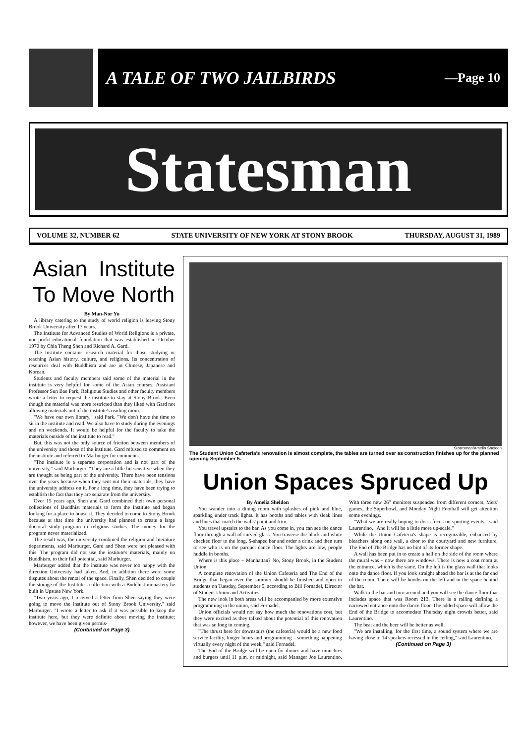A TALE OF TWO JAILBIRDS —Page 10
Statesman
VOLUME 32, NUMBER 62 STATE UNIVERSITY OF NEW YORK AT STONY BROOK THURSDAY, AUGUST 31, 1989
Asian Institute To Move North
By Man-Nor Yu
A library catering to the study of world religion is leaving Stony Brook University after 17 years.
The Institute for Advanced Studies of World Religions is a private, non-profit educational foundation that was established in October 1970 by Chia Theng Shen and Richard A. Gard.
The Institute contains research material for those studying or teaching Asian history, culture, and religions. Its concentration of resources deal with Buddhism and are in Chinese, Japanese and Korean.
Students and faculty members said some of the material in the institute is very helpful for some of the Asian courses. Assistant Professor Sun Bae Park, Religious Studies and other faculty members wrote a letter to request the institute to stay at Stony Brook. Even though the material was more restricted than they liked with Gard not allowing materials out of the institute's reading room.
"We have our own library," said Park. "We don't have the time to sit in the institute and read. We also have to study during the evenings and on weekends. It would be helpful for the faculty to take the materials outside of the institute to read."
But, this was not the only source of friction between members of the university and those of the institute. Gard refused to comment on the institute and referred to Marburger for comments.
"The institute is a separate corporation and is not part of the university," said Marburger. "They are a little bit sensitive when they are thought as being part of the university. There have been tensions over the years because when they sent out their materials, they have the university address on it. For a long time, they have been trying to establish the fact that they are separate from the university."
Over 15 years ago, Shen and Gard combined their own personal collections of Buddhist materials to form the Institute and began looking for a place to house it. They decided to come to Stony Brook because at that time the university had planned to create a large doctoral study program in religious studies. The money for the program never materialized.
The result was, the university combined the religion and literature departments, said Marburger. Gard and Shen were not pleased with this. The program did not use the institute's materials, mainly on Buddhism, to their full potential, said Marburger.
Marburger added that the institute was never too happy with the direction University had taken. And, in addition there were some disputes about the rental of the space. Finally, Shen decided to couple the storage of the Institute's collection with a Buddhist monastery he built in Upstate New York.
"Two years ago, I received a letter from Shen saying they were going to move the institute out of Stony Brook University," said Marburger. "I wrote a letter to ask if it was possible to keep the institute here, but they were definite about moving the institute; however, we have been given permis-
(Continued on Page 3)
Statesman/Amelia Sheldon
The Student Union Cafeteria's renovation is almost complete, the tables are turned over as construction finishes up for the planned opening September 5.
Union Spaces Spruced Up
By Amelia Sheldon
You wander into a dining room with splashes of pink and blue, sparkling under track lights. It has booths and tables with sleak lines and hues that match the walls' paint and trim.
You travel upstairs to the bar. As you come in, you can see the dance floor through a wall of curved glass. You traverse the black and white checked floor to the long, S-shaped bar and order a drink and then turn to see who is on the parquet dance floor. The lights are low, people huddle in booths.
Where is this place – Manhattan? No, Stony Brook, in the Student Union.
A complete renovation of the Union Cafeteria and The End of the Bridge that began over the summer should be finished and open to students on Tuesday, September 5, according to Bill Fornadel, Director of Student Union and Activities.
The new look in both areas will be accompanied by more extensive programming in the union, said Fornadel.
Union officials would not say how much the renovations cost, but they were excited as they talked about the potential of this renovation that was so long in coming.
"The thrust here for downstairs (the cafeteria) would be a new food service facility, longer hours and programming – something happening virtually every night of the week," said Fornadel.
The End of the Bridge will be open for dinner and have munchies and burgers until 11 p.m. or midnight, said Manager Joe Laurentino. With three new 26" monitors suspended from different corners, Mets' games, the Superbowl, and Monday Night Football will get attention some evenings.
"What we are really hoping to do is focus on sporting events," said Laurentino, "And it will be a little more up-scale."
While the Union Cafeteria's shape is recognizable, enhanced by bleachers along one wall, a door to the courtyard and new furniture, The End of The Bridge has no hint of its former shape.
A wall has been put in to create a hall on the side of the room where the mural was – now there are windows. There is now a coat room at the entrance, which is the same. On the left is the glass wall that looks onto the dance floor. If you look straight ahead the bar is at the far end of the room. There will be booths on the left and in the space behind the bar.
Walk to the bar and turn around and you will see the dance floor that includes space that was Room 213. There is a railing defining a narrowed entrance onto the dance floor. The added space will allow the End of the Bridge to accomodate Thursday night crowds better, said Laurentino.
The beat and the beer will be better as well.
"We are installing, for the first time, a sound system where we are having close to 14 speakers recessed in the ceiling," said Laurentino.
(Continued on Page 3)